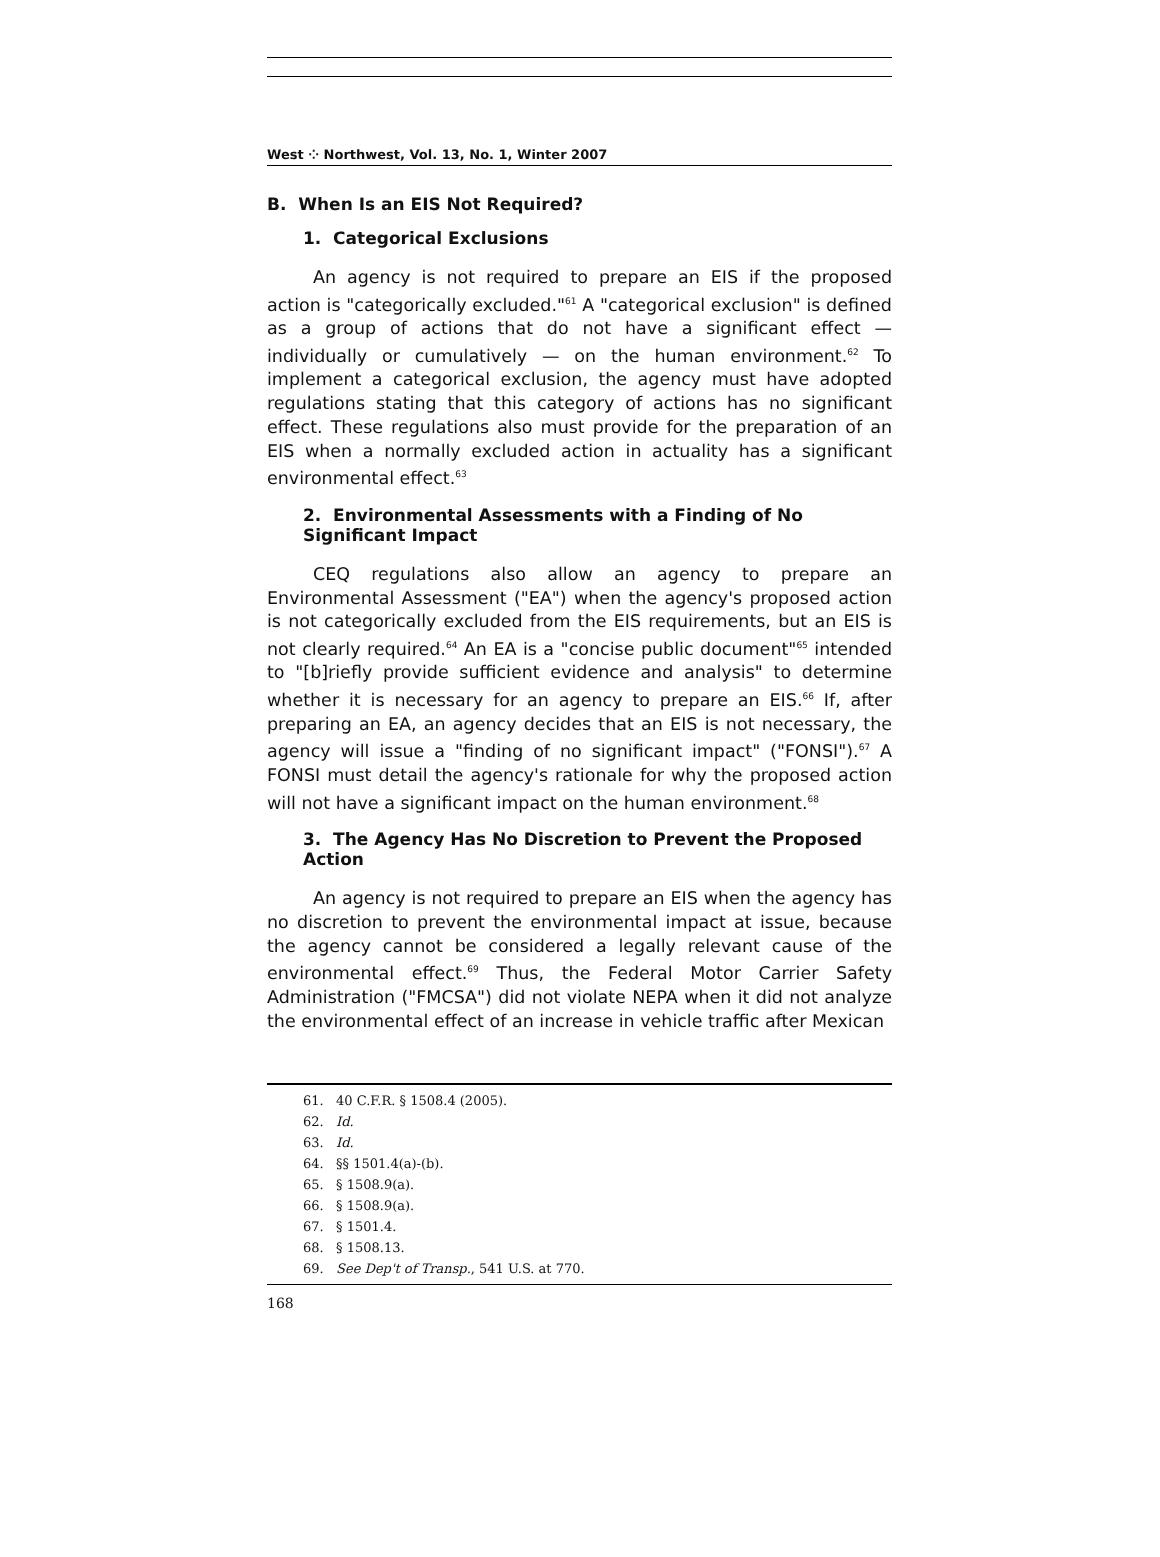West ⁘ Northwest, Vol. 13, No. 1, Winter 2007
B. When Is an EIS Not Required?
1. Categorical Exclusions
An agency is not required to prepare an EIS if the proposed action is "categorically excluded."<sup>61</sup> A "categorical exclusion" is defined as a group of actions that do not have a significant effect — individually or cumulatively — on the human environment.<sup>62</sup> To implement a categorical exclusion, the agency must have adopted regulations stating that this category of actions has no significant effect. These regulations also must provide for the preparation of an EIS when a normally excluded action in actuality has a significant environmental effect.<sup>63</sup>
2. Environmental Assessments with a Finding of No Significant Impact
CEQ regulations also allow an agency to prepare an Environmental Assessment ("EA") when the agency's proposed action is not categorically excluded from the EIS requirements, but an EIS is not clearly required.<sup>64</sup> An EA is a "concise public document"<sup>65</sup> intended to "[b]riefly provide sufficient evidence and analysis" to determine whether it is necessary for an agency to prepare an EIS.<sup>66</sup> If, after preparing an EA, an agency decides that an EIS is not necessary, the agency will issue a "finding of no significant impact" ("FONSI").<sup>67</sup> A FONSI must detail the agency's rationale for why the proposed action will not have a significant impact on the human environment.<sup>68</sup>
3. The Agency Has No Discretion to Prevent the Proposed Action
An agency is not required to prepare an EIS when the agency has no discretion to prevent the environmental impact at issue, because the agency cannot be considered a legally relevant cause of the environmental effect.<sup>69</sup> Thus, the Federal Motor Carrier Safety Administration ("FMCSA") did not violate NEPA when it did not analyze the environmental effect of an increase in vehicle traffic after Mexican
61. 40 C.F.R. § 1508.4 (2005).
62. Id.
63. Id.
64. §§ 1501.4(a)-(b).
65. § 1508.9(a).
66. § 1508.9(a).
67. § 1501.4.
68. § 1508.13.
69. See Dep't of Transp., 541 U.S. at 770.
168